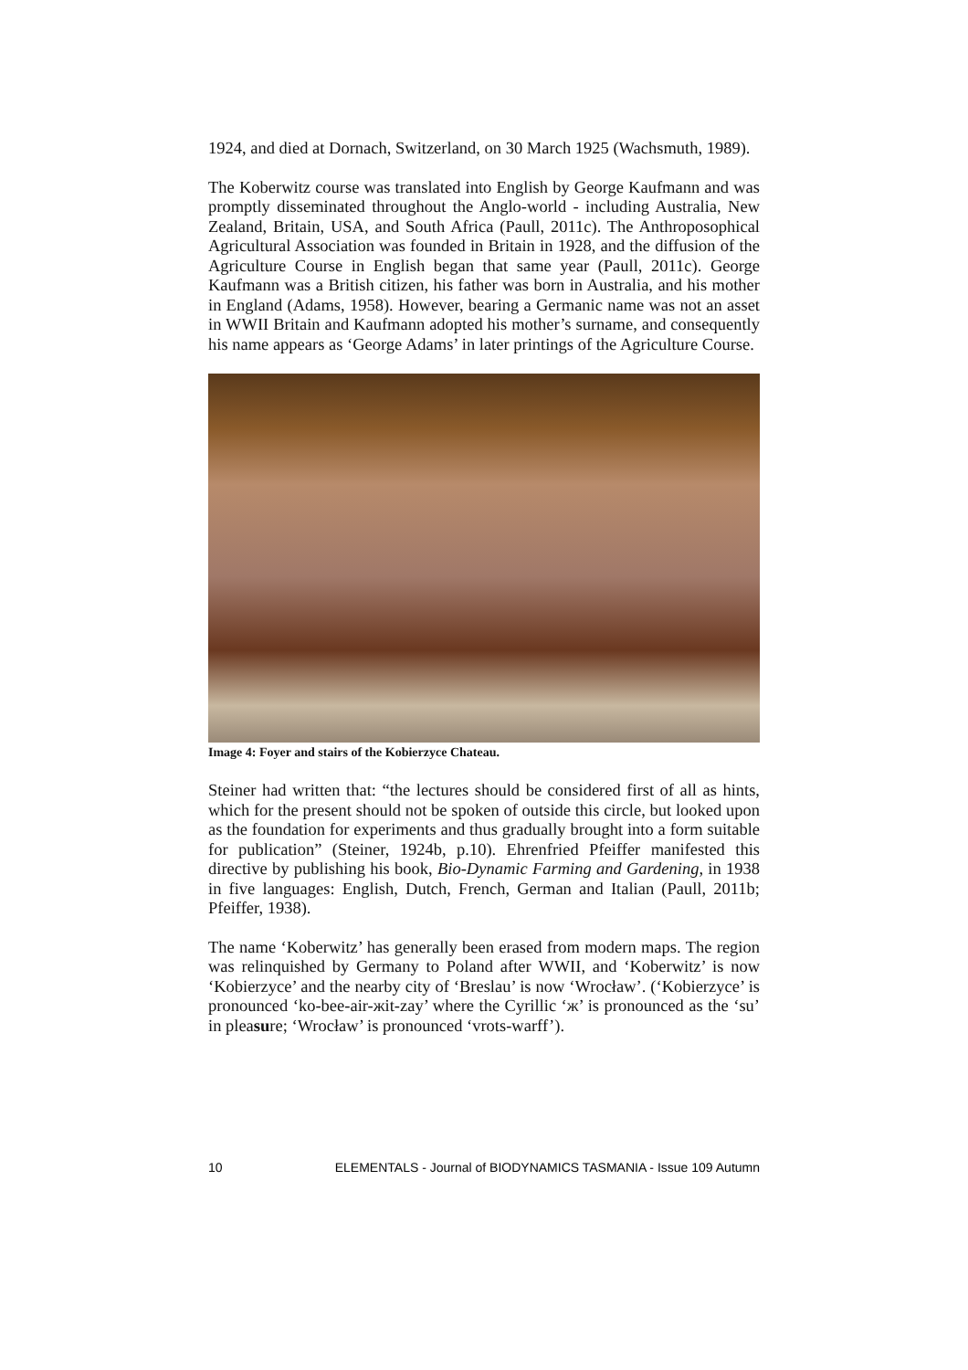1924, and died at Dornach, Switzerland, on 30 March 1925 (Wachsmuth, 1989).
The Koberwitz course was translated into English by George Kaufmann and was promptly disseminated throughout the Anglo-world - including Australia, New Zealand, Britain, USA, and South Africa (Paull, 2011c). The Anthroposophical Agricultural Association was founded in Britain in 1928, and the diffusion of the Agriculture Course in English began that same year (Paull, 2011c). George Kaufmann was a British citizen, his father was born in Australia, and his mother in England (Adams, 1958). However, bearing a Germanic name was not an asset in WWII Britain and Kaufmann adopted his mother’s surname, and consequently his name appears as ‘George Adams’ in later printings of the Agriculture Course.
Image 4: Foyer and stairs of the Kobierzyce Chateau.
Steiner had written that: “the lectures should be considered first of all as hints, which for the present should not be spoken of outside this circle, but looked upon as the foundation for experiments and thus gradually brought into a form suitable for publication” (Steiner, 1924b, p.10). Ehrenfried Pfeiffer manifested this directive by publishing his book, Bio-Dynamic Farming and Gardening, in 1938 in five languages: English, Dutch, French, German and Italian (Paull, 2011b; Pfeiffer, 1938).
The name ‘Koberwitz’ has generally been erased from modern maps. The region was relinquished by Germany to Poland after WWII, and ‘Koberwitz’ is now ‘Kobierzyce’ and the nearby city of ‘Breslau’ is now ‘Wrocław’. (‘Kobierzyce’ is pronounced ‘ko-bee-air-жit-zay’ where the Cyrillic ‘ж’ is pronounced as the ‘su’ in pleasure; ‘Wrocław’ is pronounced ‘vrots-warff’).
10 ELEMENTALS - Journal of BIODYNAMICS TASMANIA - Issue 109 Autumn